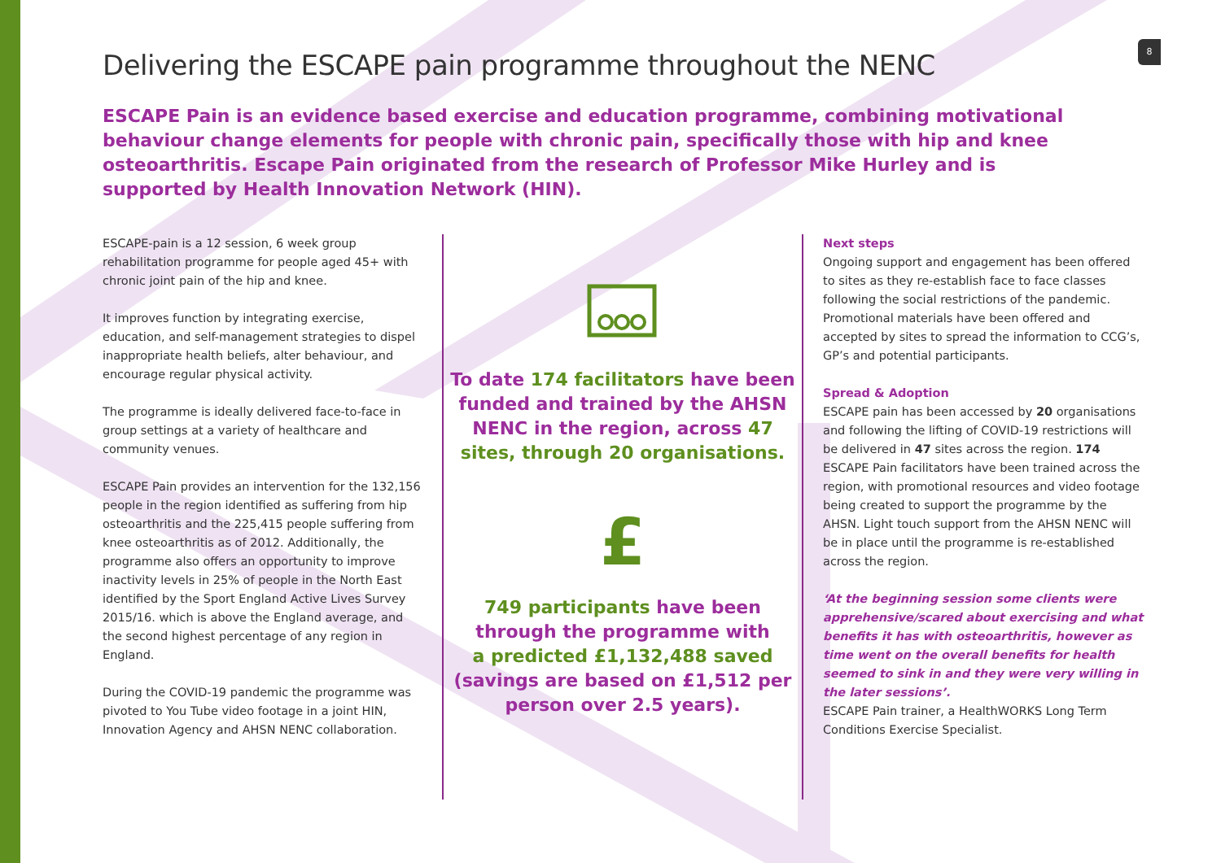8
Delivering the ESCAPE pain programme throughout the NENC
ESCAPE Pain is an evidence based exercise and education programme, combining motivational behaviour change elements for people with chronic pain, specifically those with hip and knee osteoarthritis. Escape Pain originated from the research of Professor Mike Hurley and is supported by Health Innovation Network (HIN).
ESCAPE-pain is a 12 session, 6 week group rehabilitation programme for people aged 45+ with chronic joint pain of the hip and knee.
It improves function by integrating exercise, education, and self-management strategies to dispel inappropriate health beliefs, alter behaviour, and encourage regular physical activity.
The programme is ideally delivered face-to-face in group settings at a variety of healthcare and community venues.
ESCAPE Pain provides an intervention for the 132,156 people in the region identified as suffering from hip osteoarthritis and the 225,415 people suffering from knee osteoarthritis as of 2012. Additionally, the programme also offers an opportunity to improve inactivity levels in 25% of people in the North East identified by the Sport England Active Lives Survey 2015/16. which is above the England average, and the second highest percentage of any region in England.
During the COVID-19 pandemic the programme was pivoted to You Tube video footage in a joint HIN, Innovation Agency and AHSN NENC collaboration.
To date 174 facilitators have been funded and trained by the AHSN NENC in the region, across 47
sites, through 20 organisations.
£
749 participants have been
through the programme with
a predicted £1,132,488 saved
(savings are based on £1,512 per person over 2.5 years).
Next steps
Ongoing support and engagement has been offered to sites as they re-establish face to face classes following the social restrictions of the pandemic. Promotional materials have been offered and accepted by sites to spread the information to CCG’s, GP’s and potential participants.
Spread & Adoption
ESCAPE pain has been accessed by 20 organisations and following the lifting of COVID-19 restrictions will be delivered in 47 sites across the region. 174 ESCAPE Pain facilitators have been trained across the region, with promotional resources and video footage being created to support the programme by the AHSN. Light touch support from the AHSN NENC will be in place until the programme is re-established across the region.
‘At the beginning session some clients were apprehensive/scared about exercising and what benefits it has with osteoarthritis, however as time went on the overall benefits for health seemed to sink in and they were very willing in the later sessions’.
ESCAPE Pain trainer, a HealthWORKS Long Term Conditions Exercise Specialist.